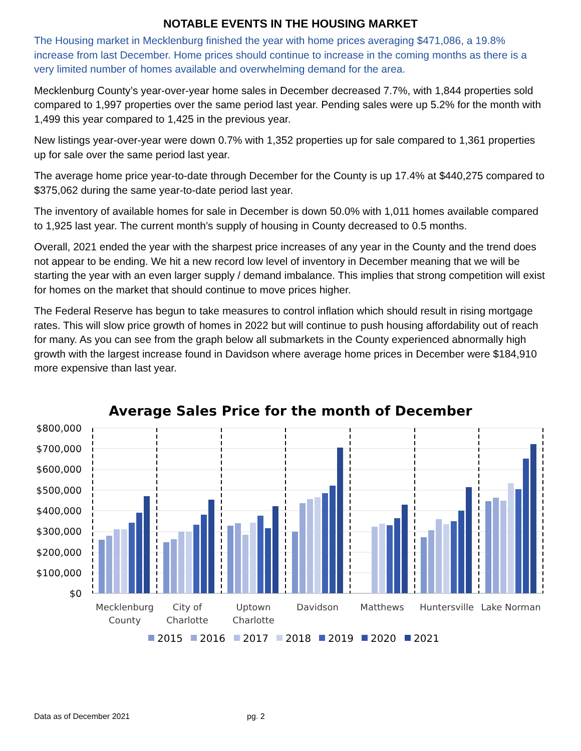NOTABLE EVENTS IN THE HOUSING MARKET
The Housing market in Mecklenburg finished the year with home prices averaging $471,086, a 19.8% increase from last December. Home prices should continue to increase in the coming months as there is a very limited number of homes available and overwhelming demand for the area.
Mecklenburg County’s year-over-year home sales in December decreased 7.7%, with 1,844 properties sold compared to 1,997 properties over the same period last year. Pending sales were up 5.2% for the month with 1,499 this year compared to 1,425 in the previous year.
New listings year-over-year were down 0.7% with 1,352 properties up for sale compared to 1,361 properties up for sale over the same period last year.
The average home price year-to-date through December for the County is up 17.4% at $440,275 compared to $375,062 during the same year-to-date period last year.
The inventory of available homes for sale in December is down 50.0% with 1,011 homes available compared to 1,925 last year. The current month’s supply of housing in County decreased to 0.5 months.
Overall, 2021 ended the year with the sharpest price increases of any year in the County and the trend does not appear to be ending. We hit a new record low level of inventory in December meaning that we will be starting the year with an even larger supply / demand imbalance. This implies that strong competition will exist for homes on the market that should continue to move prices higher.
The Federal Reserve has begun to take measures to control inflation which should result in rising mortgage rates. This will slow price growth of homes in 2022 but will continue to push housing affordability out of reach for many. As you can see from the graph below all submarkets in the County experienced abnormally high growth with the largest increase found in Davidson where average home prices in December were $184,910 more expensive than last year.
Average Sales Price for the month of December
$800,000
$700,000
$600,000
$500,000
$400,000
$300,000
$200,000
$100,000
$0
Mecklenburg
County
City of
Charlotte
Uptown
Charlotte
Davidson
Matthews
Huntersville
Lake Norman
2015
2016
2017
2018
2019
2020
2021
Data as of December 2021 pg. 2